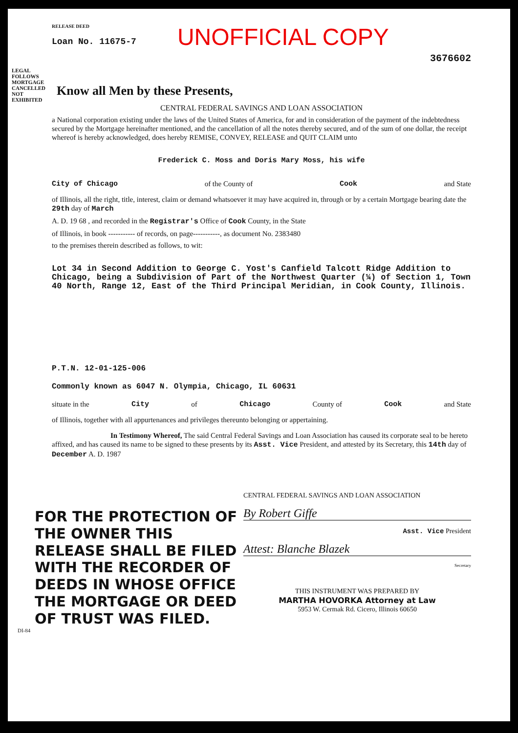LEGAL FOLLOWS MORTGAGE CANCELLED NOT EXHIBITED
RELEASE DEED
Loan No. 11675-7
UNOFFICIAL COPY
3676602
Know all Men by these Presents,
CENTRAL FEDERAL SAVINGS AND LOAN ASSOCIATION
a National corporation existing under the laws of the United States of America, for and in consideration of the payment of the indebtedness secured by the Mortgage hereinafter mentioned, and the cancellation of all the notes thereby secured, and of the sum of one dollar, the receipt whereof is hereby acknowledged, does hereby REMISE, CONVEY, RELEASE and QUIT CLAIM unto
Frederick C. Moss and Doris Mary Moss, his wife
City of Chicago of the County of Cook and State
of Illinois, all the right, title, interest, claim or demand whatsoever it may have acquired in, through or by a certain Mortgage bearing date the 29th day of March
A. D. 19 68 , and recorded in the Registrar's Office of Cook County, in the State
of Illinois, in book ----------- of records, on page-----------, as document No. 2383480
to the premises therein described as follows, to wit:
Lot 34 in Second Addition to George C. Yost's Canfield Talcott Ridge Addition to Chicago, being a Subdivision of Part of the Northwest Quarter (¼) of Section 1, Town 40 North, Range 12, East of the Third Principal Meridian, in Cook County, Illinois.
P.T.N. 12-01-125-006
Commonly known as 6047 N. Olympia, Chicago, IL 60631
situate in the City of Chicago County of Cook and State
of Illinois, together with all appurtenances and privileges thereunto belonging or appertaining.
In Testimony Whereof, The said Central Federal Savings and Loan Association has caused its corporate seal to be hereto affixed, and has caused its name to be signed to these presents by its Asst. Vice President, and attested by its Secretary, this 14th day of December A. D. 1987
FOR THE PROTECTION OF THE OWNER THIS RELEASE SHALL BE FILED WITH THE RECORDER OF DEEDS IN WHOSE OFFICE THE MORTGAGE OR DEED OF TRUST WAS FILED.
CENTRAL FEDERAL SAVINGS AND LOAN ASSOCIATION
By Robert Giffe
Asst. Vice President
Attest: Blanche Blazek
Secretary
THIS INSTRUMENT WAS PREPARED BY
MARTHA HOVORKA Attorney at Law
5953 W. Cermak Rd. Cicero, Illinois 60650
DI-84